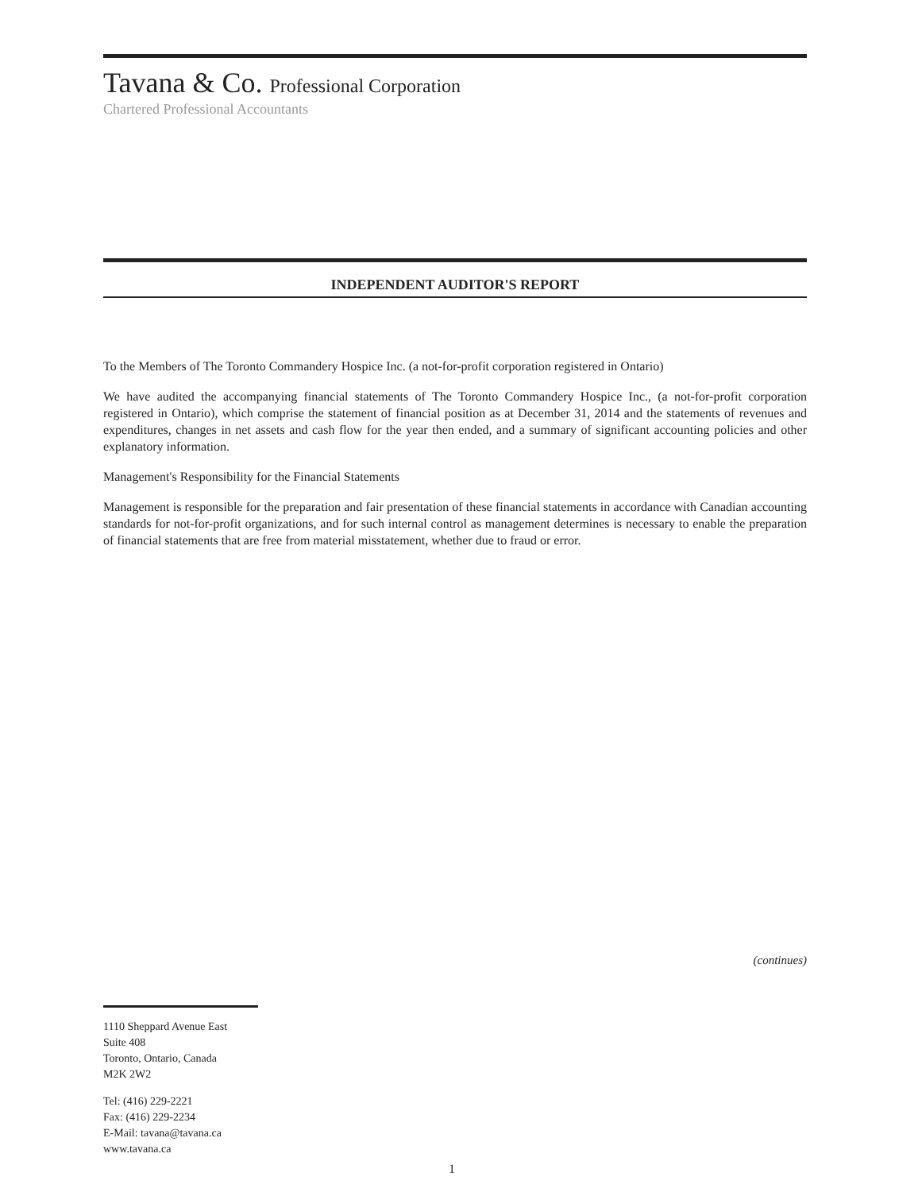Tavana & Co. Professional Corporation
Chartered Professional Accountants
INDEPENDENT AUDITOR'S REPORT
To the Members of The Toronto Commandery Hospice Inc. (a not-for-profit corporation registered in Ontario)
We have audited the accompanying financial statements of The Toronto Commandery Hospice Inc., (a not-for-profit corporation registered in Ontario), which comprise the statement of financial position as at December 31, 2014 and the statements of revenues and expenditures, changes in net assets and cash flow for the year then ended, and a summary of significant accounting policies and other explanatory information.
Management's Responsibility for the Financial Statements
Management is responsible for the preparation and fair presentation of these financial statements in accordance with Canadian accounting standards for not-for-profit organizations, and for such internal control as management determines is necessary to enable the preparation of financial statements that are free from material misstatement, whether due to fraud or error.
(continues)
1110 Sheppard Avenue East
Suite 408
Toronto, Ontario, Canada
M2K 2W2
Tel: (416) 229-2221
Fax: (416) 229-2234
E-Mail: tavana@tavana.ca
www.tavana.ca
1